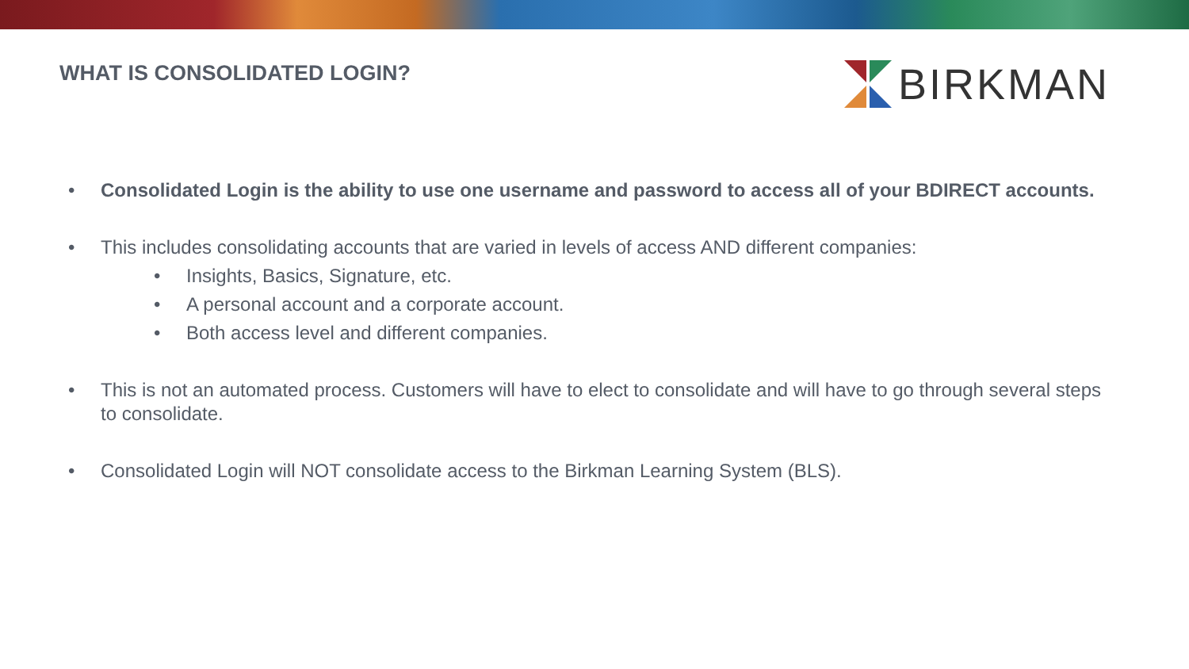WHAT IS CONSOLIDATED LOGIN?
BIRKMAN
• Consolidated Login is the ability to use one username and password to access all of your BDIRECT accounts.
• This includes consolidating accounts that are varied in levels of access AND different companies:
• Insights, Basics, Signature, etc.
• A personal account and a corporate account.
• Both access level and different companies.
• This is not an automated process. Customers will have to elect to consolidate and will have to go through several steps to consolidate.
• Consolidated Login will NOT consolidate access to the Birkman Learning System (BLS).